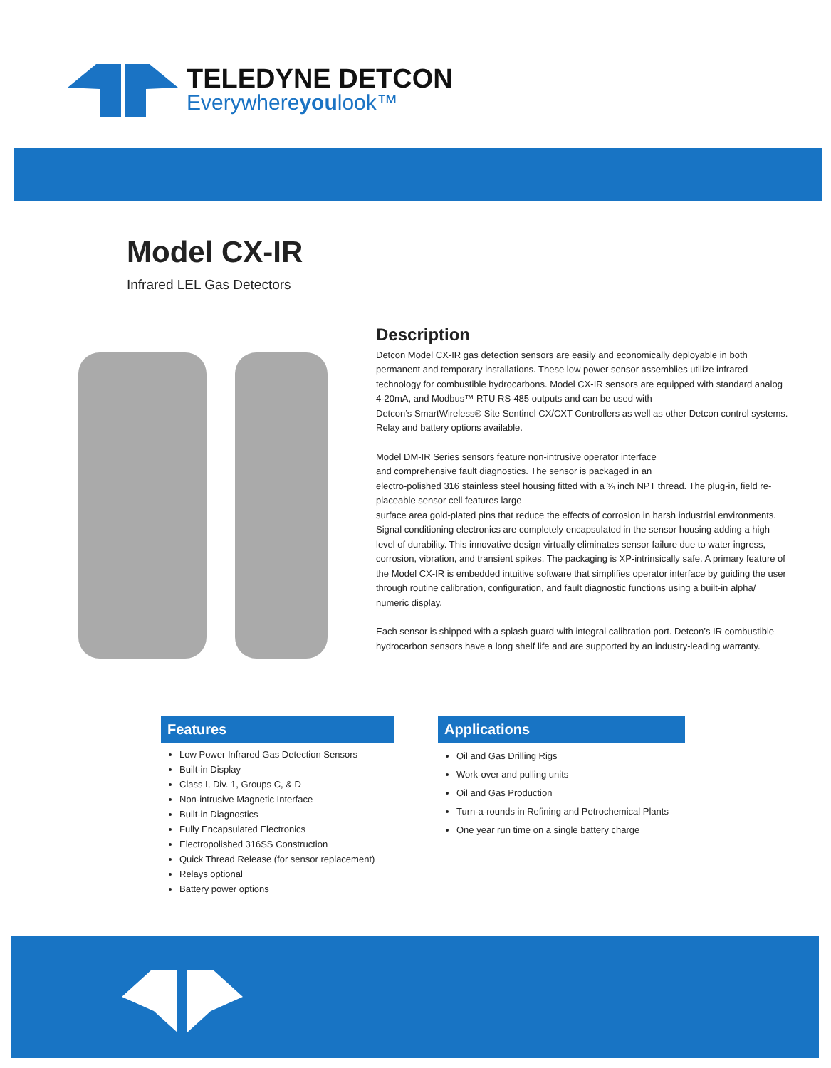TELEDYNE DETCON
Everywhereyoulook™
Model CX-IR
Infrared LEL Gas Detectors
Description
Detcon Model CX-IR gas detection sensors are easily and economically deployable in both permanent and temporary installations. These low power sensor assemblies utilize infrared technology for combustible hydrocarbons. Model CX-IR sensors are equipped with standard analog 4-20mA, and Modbus™ RTU RS-485 outputs and can be used with
Detcon’s SmartWireless® Site Sentinel CX/CXT Controllers as well as other Detcon control systems. Relay and battery options available.
Model DM-IR Series sensors feature non-intrusive operator interface
and comprehensive fault diagnostics. The sensor is packaged in an
electro-polished 316 stainless steel housing fitted with a ¾ inch NPT thread. The plug-in, field re-placeable sensor cell features large
surface area gold-plated pins that reduce the effects of corrosion in harsh industrial environments. Signal conditioning electronics are completely encapsulated in the sensor housing adding a high level of durability. This innovative design virtually eliminates sensor failure due to water ingress, corrosion, vibration, and transient spikes. The packaging is XP-intrinsically safe. A primary feature of the Model CX-IR is embedded intuitive software that simplifies operator interface by guiding the user through routine calibration, configuration, and fault diagnostic functions using a built-in alpha/ numeric display.
Each sensor is shipped with a splash guard with integral calibration port. Detcon’s IR combustible hydrocarbon sensors have a long shelf life and are supported by an industry-leading warranty.
Features
Low Power Infrared Gas Detection Sensors
Built-in Display
Class I, Div. 1, Groups C, & D
Non-intrusive Magnetic Interface
Built-in Diagnostics
Fully Encapsulated Electronics
Electropolished 316SS Construction
Quick Thread Release (for sensor replacement)
Relays optional
Battery power options
Applications
Oil and Gas Drilling Rigs
Work-over and pulling units
Oil and Gas Production
Turn-a-rounds in Refining and Petrochemical Plants
One year run time on a single battery charge